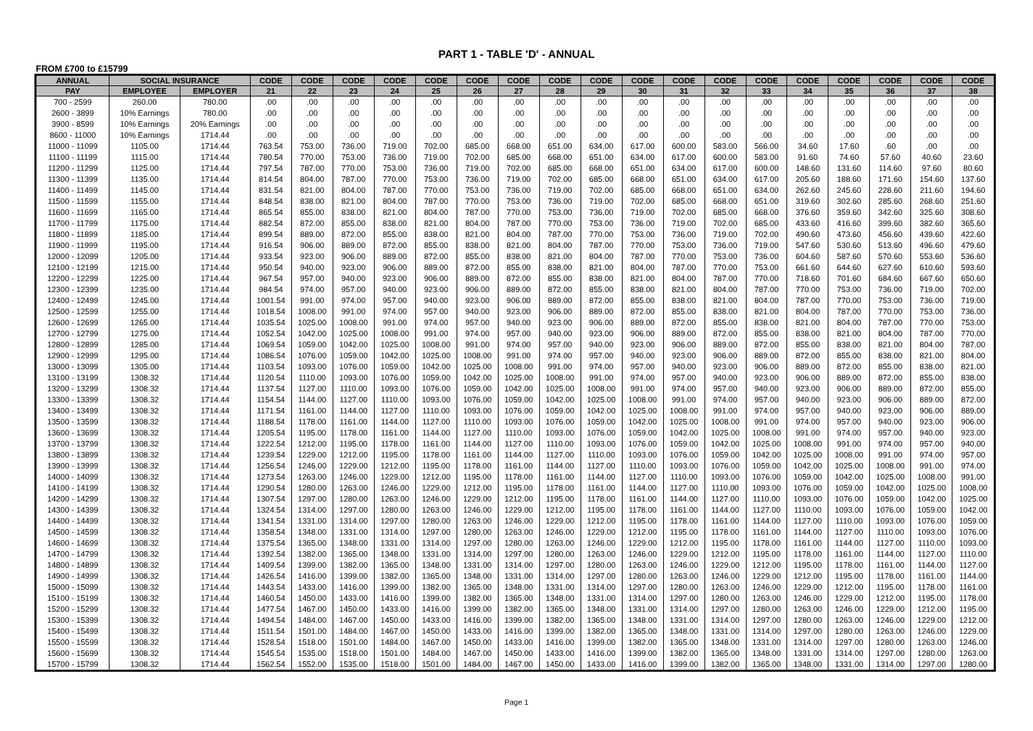PART 1 - TABLE 'D' - ANNUAL
FROM £700 to £15799
| ANNUAL | SOCIAL INSURANCE | | CODE | CODE | CODE | CODE | CODE | CODE | CODE | CODE | CODE | CODE | CODE | CODE | CODE | CODE | CODE | CODE | CODE | CODE |
| --- | --- | --- | --- | --- | --- | --- | --- | --- | --- | --- | --- | --- | --- | --- | --- | --- | --- | --- | --- | --- |
| PAY | EMPLOYEE | EMPLOYER | 21 | 22 | 23 | 24 | 25 | 26 | 27 | 28 | 29 | 30 | 31 | 32 | 33 | 34 | 35 | 36 | 37 | 38 |
| 700 - 2599 | 260.00 | 780.00 | .00 | .00 | .00 | .00 | .00 | .00 | .00 | .00 | .00 | .00 | .00 | .00 | .00 | .00 | .00 | .00 | .00 | .00 |
| 2600 - 3899 | 10% Earnings | 780.00 | .00 | .00 | .00 | .00 | .00 | .00 | .00 | .00 | .00 | .00 | .00 | .00 | .00 | .00 | .00 | .00 | .00 | .00 |
| 3900 - 8599 | 10% Earnings | 20% Earnings | .00 | .00 | .00 | .00 | .00 | .00 | .00 | .00 | .00 | .00 | .00 | .00 | .00 | .00 | .00 | .00 | .00 | .00 |
| 8600 - 11000 | 10% Earnings | 1714.44 | .00 | .00 | .00 | .00 | .00 | .00 | .00 | .00 | .00 | .00 | .00 | .00 | .00 | .00 | .00 | .00 | .00 | .00 |
| 11000 - 11099 | 1105.00 | 1714.44 | 763.54 | 753.00 | 736.00 | 719.00 | 702.00 | 685.00 | 668.00 | 651.00 | 634.00 | 617.00 | 600.00 | 583.00 | 566.00 | 34.60 | 17.60 | .60 | .00 | .00 |
| 11100 - 11199 | 1115.00 | 1714.44 | 780.54 | 770.00 | 753.00 | 736.00 | 719.00 | 702.00 | 685.00 | 668.00 | 651.00 | 634.00 | 617.00 | 600.00 | 583.00 | 91.60 | 74.60 | 57.60 | 40.60 | 23.60 |
| 11200 - 11299 | 1125.00 | 1714.44 | 797.54 | 787.00 | 770.00 | 753.00 | 736.00 | 719.00 | 702.00 | 685.00 | 668.00 | 651.00 | 634.00 | 617.00 | 600.00 | 148.60 | 131.60 | 114.60 | 97.60 | 80.60 |
| 11300 - 11399 | 1135.00 | 1714.44 | 814.54 | 804.00 | 787.00 | 770.00 | 753.00 | 736.00 | 719.00 | 702.00 | 685.00 | 668.00 | 651.00 | 634.00 | 617.00 | 205.60 | 188.60 | 171.60 | 154.60 | 137.60 |
| 11400 - 11499 | 1145.00 | 1714.44 | 831.54 | 821.00 | 804.00 | 787.00 | 770.00 | 753.00 | 736.00 | 719.00 | 702.00 | 685.00 | 668.00 | 651.00 | 634.00 | 262.60 | 245.60 | 228.60 | 211.60 | 194.60 |
| 11500 - 11599 | 1155.00 | 1714.44 | 848.54 | 838.00 | 821.00 | 804.00 | 787.00 | 770.00 | 753.00 | 736.00 | 719.00 | 702.00 | 685.00 | 668.00 | 651.00 | 319.60 | 302.60 | 285.60 | 268.60 | 251.60 |
| 11600 - 11699 | 1165.00 | 1714.44 | 865.54 | 855.00 | 838.00 | 821.00 | 804.00 | 787.00 | 770.00 | 753.00 | 736.00 | 719.00 | 702.00 | 685.00 | 668.00 | 376.60 | 359.60 | 342.60 | 325.60 | 308.60 |
| 11700 - 11799 | 1175.00 | 1714.44 | 882.54 | 872.00 | 855.00 | 838.00 | 821.00 | 804.00 | 787.00 | 770.00 | 753.00 | 736.00 | 719.00 | 702.00 | 685.00 | 433.60 | 416.60 | 399.60 | 382.60 | 365.60 |
| 11800 - 11899 | 1185.00 | 1714.44 | 899.54 | 889.00 | 872.00 | 855.00 | 838.00 | 821.00 | 804.00 | 787.00 | 770.00 | 753.00 | 736.00 | 719.00 | 702.00 | 490.60 | 473.60 | 456.60 | 439.60 | 422.60 |
| 11900 - 11999 | 1195.00 | 1714.44 | 916.54 | 906.00 | 889.00 | 872.00 | 855.00 | 838.00 | 821.00 | 804.00 | 787.00 | 770.00 | 753.00 | 736.00 | 719.00 | 547.60 | 530.60 | 513.60 | 496.60 | 479.60 |
| 12000 - 12099 | 1205.00 | 1714.44 | 933.54 | 923.00 | 906.00 | 889.00 | 872.00 | 855.00 | 838.00 | 821.00 | 804.00 | 787.00 | 770.00 | 753.00 | 736.00 | 604.60 | 587.60 | 570.60 | 553.60 | 536.60 |
| 12100 - 12199 | 1215.00 | 1714.44 | 950.54 | 940.00 | 923.00 | 906.00 | 889.00 | 872.00 | 855.00 | 838.00 | 821.00 | 804.00 | 787.00 | 770.00 | 753.00 | 661.60 | 644.60 | 627.60 | 610.60 | 593.60 |
| 12200 - 12299 | 1225.00 | 1714.44 | 967.54 | 957.00 | 940.00 | 923.00 | 906.00 | 889.00 | 872.00 | 855.00 | 838.00 | 821.00 | 804.00 | 787.00 | 770.00 | 718.60 | 701.60 | 684.60 | 667.60 | 650.60 |
| 12300 - 12399 | 1235.00 | 1714.44 | 984.54 | 974.00 | 957.00 | 940.00 | 923.00 | 906.00 | 889.00 | 872.00 | 855.00 | 838.00 | 821.00 | 804.00 | 787.00 | 770.00 | 753.00 | 736.00 | 719.00 | 702.00 |
| 12400 - 12499 | 1245.00 | 1714.44 | 1001.54 | 991.00 | 974.00 | 957.00 | 940.00 | 923.00 | 906.00 | 889.00 | 872.00 | 855.00 | 838.00 | 821.00 | 804.00 | 787.00 | 770.00 | 753.00 | 736.00 | 719.00 |
| 12500 - 12599 | 1255.00 | 1714.44 | 1018.54 | 1008.00 | 991.00 | 974.00 | 957.00 | 940.00 | 923.00 | 906.00 | 889.00 | 872.00 | 855.00 | 838.00 | 821.00 | 804.00 | 787.00 | 770.00 | 753.00 | 736.00 |
| 12600 - 12699 | 1265.00 | 1714.44 | 1035.54 | 1025.00 | 1008.00 | 991.00 | 974.00 | 957.00 | 940.00 | 923.00 | 906.00 | 889.00 | 872.00 | 855.00 | 838.00 | 821.00 | 804.00 | 787.00 | 770.00 | 753.00 |
| 12700 - 12799 | 1275.00 | 1714.44 | 1052.54 | 1042.00 | 1025.00 | 1008.00 | 991.00 | 974.00 | 957.00 | 940.00 | 923.00 | 906.00 | 889.00 | 872.00 | 855.00 | 838.00 | 821.00 | 804.00 | 787.00 | 770.00 |
| 12800 - 12899 | 1285.00 | 1714.44 | 1069.54 | 1059.00 | 1042.00 | 1025.00 | 1008.00 | 991.00 | 974.00 | 957.00 | 940.00 | 923.00 | 906.00 | 889.00 | 872.00 | 855.00 | 838.00 | 821.00 | 804.00 | 787.00 |
| 12900 - 12999 | 1295.00 | 1714.44 | 1086.54 | 1076.00 | 1059.00 | 1042.00 | 1025.00 | 1008.00 | 991.00 | 974.00 | 957.00 | 940.00 | 923.00 | 906.00 | 889.00 | 872.00 | 855.00 | 838.00 | 821.00 | 804.00 |
| 13000 - 13099 | 1305.00 | 1714.44 | 1103.54 | 1093.00 | 1076.00 | 1059.00 | 1042.00 | 1025.00 | 1008.00 | 991.00 | 974.00 | 957.00 | 940.00 | 923.00 | 906.00 | 889.00 | 872.00 | 855.00 | 838.00 | 821.00 |
| 13100 - 13199 | 1308.32 | 1714.44 | 1120.54 | 1110.00 | 1093.00 | 1076.00 | 1059.00 | 1042.00 | 1025.00 | 1008.00 | 991.00 | 974.00 | 957.00 | 940.00 | 923.00 | 906.00 | 889.00 | 872.00 | 855.00 | 838.00 |
| 13200 - 13299 | 1308.32 | 1714.44 | 1137.54 | 1127.00 | 1110.00 | 1093.00 | 1076.00 | 1059.00 | 1042.00 | 1025.00 | 1008.00 | 991.00 | 974.00 | 957.00 | 940.00 | 923.00 | 906.00 | 889.00 | 872.00 | 855.00 |
| 13300 - 13399 | 1308.32 | 1714.44 | 1154.54 | 1144.00 | 1127.00 | 1110.00 | 1093.00 | 1076.00 | 1059.00 | 1042.00 | 1025.00 | 1008.00 | 991.00 | 974.00 | 957.00 | 940.00 | 923.00 | 906.00 | 889.00 | 872.00 |
| 13400 - 13499 | 1308.32 | 1714.44 | 1171.54 | 1161.00 | 1144.00 | 1127.00 | 1110.00 | 1093.00 | 1076.00 | 1059.00 | 1042.00 | 1025.00 | 1008.00 | 991.00 | 974.00 | 957.00 | 940.00 | 923.00 | 906.00 | 889.00 |
| 13500 - 13599 | 1308.32 | 1714.44 | 1188.54 | 1178.00 | 1161.00 | 1144.00 | 1127.00 | 1110.00 | 1093.00 | 1076.00 | 1059.00 | 1042.00 | 1025.00 | 1008.00 | 991.00 | 974.00 | 957.00 | 940.00 | 923.00 | 906.00 |
| 13600 - 13699 | 1308.32 | 1714.44 | 1205.54 | 1195.00 | 1178.00 | 1161.00 | 1144.00 | 1127.00 | 1110.00 | 1093.00 | 1076.00 | 1059.00 | 1042.00 | 1025.00 | 1008.00 | 991.00 | 974.00 | 957.00 | 940.00 | 923.00 |
| 13700 - 13799 | 1308.32 | 1714.44 | 1222.54 | 1212.00 | 1195.00 | 1178.00 | 1161.00 | 1144.00 | 1127.00 | 1110.00 | 1093.00 | 1076.00 | 1059.00 | 1042.00 | 1025.00 | 1008.00 | 991.00 | 974.00 | 957.00 | 940.00 |
| 13800 - 13899 | 1308.32 | 1714.44 | 1239.54 | 1229.00 | 1212.00 | 1195.00 | 1178.00 | 1161.00 | 1144.00 | 1127.00 | 1110.00 | 1093.00 | 1076.00 | 1059.00 | 1042.00 | 1025.00 | 1008.00 | 991.00 | 974.00 | 957.00 |
| 13900 - 13999 | 1308.32 | 1714.44 | 1256.54 | 1246.00 | 1229.00 | 1212.00 | 1195.00 | 1178.00 | 1161.00 | 1144.00 | 1127.00 | 1110.00 | 1093.00 | 1076.00 | 1059.00 | 1042.00 | 1025.00 | 1008.00 | 991.00 | 974.00 |
| 14000 - 14099 | 1308.32 | 1714.44 | 1273.54 | 1263.00 | 1246.00 | 1229.00 | 1212.00 | 1195.00 | 1178.00 | 1161.00 | 1144.00 | 1127.00 | 1110.00 | 1093.00 | 1076.00 | 1059.00 | 1042.00 | 1025.00 | 1008.00 | 991.00 |
| 14100 - 14199 | 1308.32 | 1714.44 | 1290.54 | 1280.00 | 1263.00 | 1246.00 | 1229.00 | 1212.00 | 1195.00 | 1178.00 | 1161.00 | 1144.00 | 1127.00 | 1110.00 | 1093.00 | 1076.00 | 1059.00 | 1042.00 | 1025.00 | 1008.00 |
| 14200 - 14299 | 1308.32 | 1714.44 | 1307.54 | 1297.00 | 1280.00 | 1263.00 | 1246.00 | 1229.00 | 1212.00 | 1195.00 | 1178.00 | 1161.00 | 1144.00 | 1127.00 | 1110.00 | 1093.00 | 1076.00 | 1059.00 | 1042.00 | 1025.00 |
| 14300 - 14399 | 1308.32 | 1714.44 | 1324.54 | 1314.00 | 1297.00 | 1280.00 | 1263.00 | 1246.00 | 1229.00 | 1212.00 | 1195.00 | 1178.00 | 1161.00 | 1144.00 | 1127.00 | 1110.00 | 1093.00 | 1076.00 | 1059.00 | 1042.00 |
| 14400 - 14499 | 1308.32 | 1714.44 | 1341.54 | 1331.00 | 1314.00 | 1297.00 | 1280.00 | 1263.00 | 1246.00 | 1229.00 | 1212.00 | 1195.00 | 1178.00 | 1161.00 | 1144.00 | 1127.00 | 1110.00 | 1093.00 | 1076.00 | 1059.00 |
| 14500 - 14599 | 1308.32 | 1714.44 | 1358.54 | 1348.00 | 1331.00 | 1314.00 | 1297.00 | 1280.00 | 1263.00 | 1246.00 | 1229.00 | 1212.00 | 1195.00 | 1178.00 | 1161.00 | 1144.00 | 1127.00 | 1110.00 | 1093.00 | 1076.00 |
| 14600 - 14699 | 1308.32 | 1714.44 | 1375.54 | 1365.00 | 1348.00 | 1331.00 | 1314.00 | 1297.00 | 1280.00 | 1263.00 | 1246.00 | 1229.00 | 1212.00 | 1195.00 | 1178.00 | 1161.00 | 1144.00 | 1127.00 | 1110.00 | 1093.00 |
| 14700 - 14799 | 1308.32 | 1714.44 | 1392.54 | 1382.00 | 1365.00 | 1348.00 | 1331.00 | 1314.00 | 1297.00 | 1280.00 | 1263.00 | 1246.00 | 1229.00 | 1212.00 | 1195.00 | 1178.00 | 1161.00 | 1144.00 | 1127.00 | 1110.00 |
| 14800 - 14899 | 1308.32 | 1714.44 | 1409.54 | 1399.00 | 1382.00 | 1365.00 | 1348.00 | 1331.00 | 1314.00 | 1297.00 | 1280.00 | 1263.00 | 1246.00 | 1229.00 | 1212.00 | 1195.00 | 1178.00 | 1161.00 | 1144.00 | 1127.00 |
| 14900 - 14999 | 1308.32 | 1714.44 | 1426.54 | 1416.00 | 1399.00 | 1382.00 | 1365.00 | 1348.00 | 1331.00 | 1314.00 | 1297.00 | 1280.00 | 1263.00 | 1246.00 | 1229.00 | 1212.00 | 1195.00 | 1178.00 | 1161.00 | 1144.00 |
| 15000 - 15099 | 1308.32 | 1714.44 | 1443.54 | 1433.00 | 1416.00 | 1399.00 | 1382.00 | 1365.00 | 1348.00 | 1331.00 | 1314.00 | 1297.00 | 1280.00 | 1263.00 | 1246.00 | 1229.00 | 1212.00 | 1195.00 | 1178.00 | 1161.00 |
| 15100 - 15199 | 1308.32 | 1714.44 | 1460.54 | 1450.00 | 1433.00 | 1416.00 | 1399.00 | 1382.00 | 1365.00 | 1348.00 | 1331.00 | 1314.00 | 1297.00 | 1280.00 | 1263.00 | 1246.00 | 1229.00 | 1212.00 | 1195.00 | 1178.00 |
| 15200 - 15299 | 1308.32 | 1714.44 | 1477.54 | 1467.00 | 1450.00 | 1433.00 | 1416.00 | 1399.00 | 1382.00 | 1365.00 | 1348.00 | 1331.00 | 1314.00 | 1297.00 | 1280.00 | 1263.00 | 1246.00 | 1229.00 | 1212.00 | 1195.00 |
| 15300 - 15399 | 1308.32 | 1714.44 | 1494.54 | 1484.00 | 1467.00 | 1450.00 | 1433.00 | 1416.00 | 1399.00 | 1382.00 | 1365.00 | 1348.00 | 1331.00 | 1314.00 | 1297.00 | 1280.00 | 1263.00 | 1246.00 | 1229.00 | 1212.00 |
| 15400 - 15499 | 1308.32 | 1714.44 | 1511.54 | 1501.00 | 1484.00 | 1467.00 | 1450.00 | 1433.00 | 1416.00 | 1399.00 | 1382.00 | 1365.00 | 1348.00 | 1331.00 | 1314.00 | 1297.00 | 1280.00 | 1263.00 | 1246.00 | 1229.00 |
| 15500 - 15599 | 1308.32 | 1714.44 | 1528.54 | 1518.00 | 1501.00 | 1484.00 | 1467.00 | 1450.00 | 1433.00 | 1416.00 | 1399.00 | 1382.00 | 1365.00 | 1348.00 | 1331.00 | 1314.00 | 1297.00 | 1280.00 | 1263.00 | 1246.00 |
| 15600 - 15699 | 1308.32 | 1714.44 | 1545.54 | 1535.00 | 1518.00 | 1501.00 | 1484.00 | 1467.00 | 1450.00 | 1433.00 | 1416.00 | 1399.00 | 1382.00 | 1365.00 | 1348.00 | 1331.00 | 1314.00 | 1297.00 | 1280.00 | 1263.00 |
| 15700 - 15799 | 1308.32 | 1714.44 | 1562.54 | 1552.00 | 1535.00 | 1518.00 | 1501.00 | 1484.00 | 1467.00 | 1450.00 | 1433.00 | 1416.00 | 1399.00 | 1382.00 | 1365.00 | 1348.00 | 1331.00 | 1314.00 | 1297.00 | 1280.00 |
Page 1